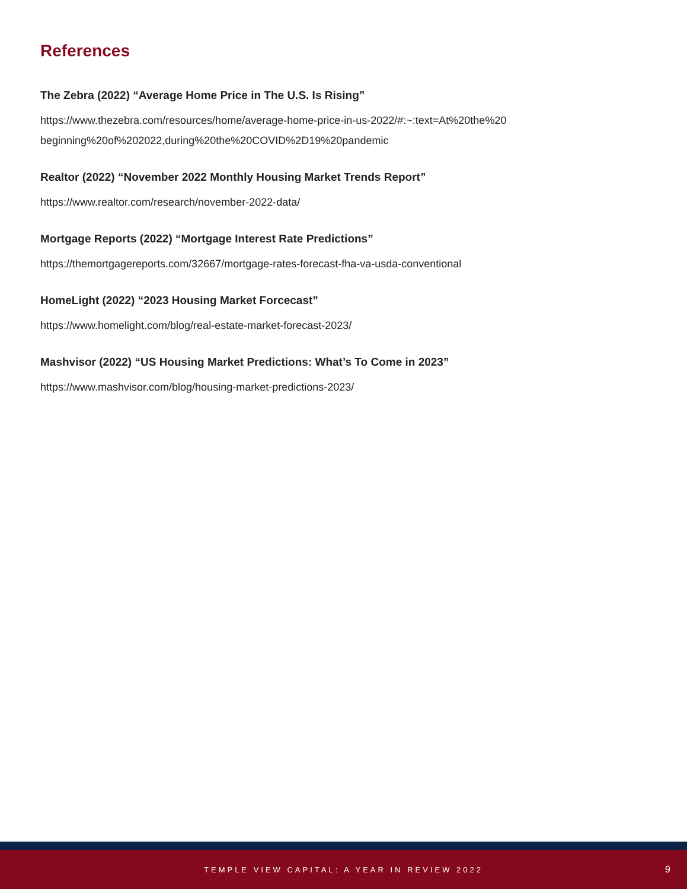References
The Zebra (2022) “Average Home Price in The U.S. Is Rising”
https://www.thezebra.com/resources/home/average-home-price-in-us-2022/#:~:text=At%20the%20
beginning%20of%202022,during%20the%20COVID%2D19%20pandemic
Realtor (2022) “November 2022 Monthly Housing Market Trends Report”
https://www.realtor.com/research/november-2022-data/
Mortgage Reports (2022) “Mortgage Interest Rate Predictions”
https://themortgagereports.com/32667/mortgage-rates-forecast-fha-va-usda-conventional
HomeLight (2022) “2023 Housing Market Forcecast”
https://www.homelight.com/blog/real-estate-market-forecast-2023/
Mashvisor (2022) “US Housing Market Predictions: What’s To Come in 2023”
https://www.mashvisor.com/blog/housing-market-predictions-2023/
TEMPLE VIEW CAPITAL: A YEAR IN REVIEW 2022
9